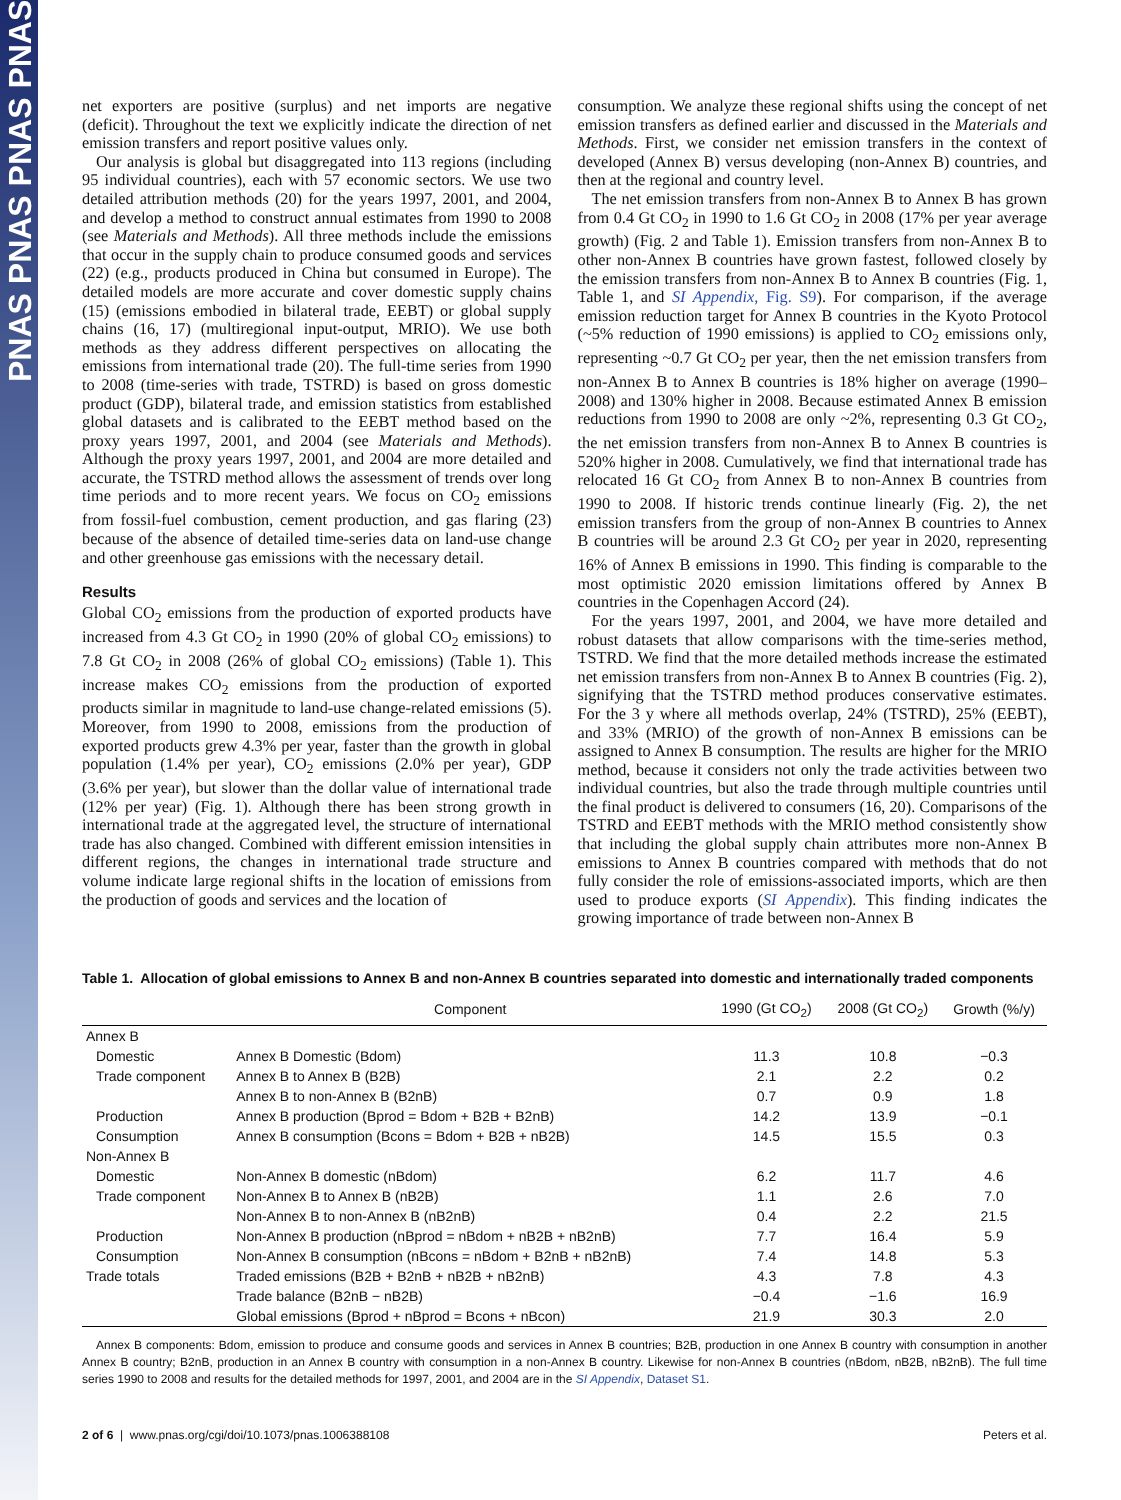PNAS PNAS PNAS PNAS
net exporters are positive (surplus) and net imports are negative (deficit). Throughout the text we explicitly indicate the direction of net emission transfers and report positive values only.
Our analysis is global but disaggregated into 113 regions (including 95 individual countries), each with 57 economic sectors. We use two detailed attribution methods (20) for the years 1997, 2001, and 2004, and develop a method to construct annual estimates from 1990 to 2008 (see Materials and Methods). All three methods include the emissions that occur in the supply chain to produce consumed goods and services (22) (e.g., products produced in China but consumed in Europe). The detailed models are more accurate and cover domestic supply chains (15) (emissions embodied in bilateral trade, EEBT) or global supply chains (16, 17) (multiregional input-output, MRIO). We use both methods as they address different perspectives on allocating the emissions from international trade (20). The full-time series from 1990 to 2008 (time-series with trade, TSTRD) is based on gross domestic product (GDP), bilateral trade, and emission statistics from established global datasets and is calibrated to the EEBT method based on the proxy years 1997, 2001, and 2004 (see Materials and Methods). Although the proxy years 1997, 2001, and 2004 are more detailed and accurate, the TSTRD method allows the assessment of trends over long time periods and to more recent years. We focus on CO<sub>2</sub> emissions from fossil-fuel combustion, cement production, and gas flaring (23) because of the absence of detailed time-series data on land-use change and other greenhouse gas emissions with the necessary detail.
Results
Global CO<sub>2</sub> emissions from the production of exported products have increased from 4.3 Gt CO<sub>2</sub> in 1990 (20% of global CO<sub>2</sub> emissions) to 7.8 Gt CO<sub>2</sub> in 2008 (26% of global CO<sub>2</sub> emissions) (Table 1). This increase makes CO<sub>2</sub> emissions from the production of exported products similar in magnitude to land-use change-related emissions (5). Moreover, from 1990 to 2008, emissions from the production of exported products grew 4.3% per year, faster than the growth in global population (1.4% per year), CO<sub>2</sub> emissions (2.0% per year), GDP (3.6% per year), but slower than the dollar value of international trade (12% per year) (Fig. 1). Although there has been strong growth in international trade at the aggregated level, the structure of international trade has also changed. Combined with different emission intensities in different regions, the changes in international trade structure and volume indicate large regional shifts in the location of emissions from the production of goods and services and the location of
consumption. We analyze these regional shifts using the concept of net emission transfers as defined earlier and discussed in the Materials and Methods. First, we consider net emission transfers in the context of developed (Annex B) versus developing (non-Annex B) countries, and then at the regional and country level.
The net emission transfers from non-Annex B to Annex B has grown from 0.4 Gt CO<sub>2</sub> in 1990 to 1.6 Gt CO<sub>2</sub> in 2008 (17% per year average growth) (Fig. 2 and Table 1). Emission transfers from non-Annex B to other non-Annex B countries have grown fastest, followed closely by the emission transfers from non-Annex B to Annex B countries (Fig. 1, Table 1, and SI Appendix, Fig. S9). For comparison, if the average emission reduction target for Annex B countries in the Kyoto Protocol (~5% reduction of 1990 emissions) is applied to CO<sub>2</sub> emissions only, representing ~0.7 Gt CO<sub>2</sub> per year, then the net emission transfers from non-Annex B to Annex B countries is 18% higher on average (1990–2008) and 130% higher in 2008. Because estimated Annex B emission reductions from 1990 to 2008 are only ~2%, representing 0.3 Gt CO<sub>2</sub>, the net emission transfers from non-Annex B to Annex B countries is 520% higher in 2008. Cumulatively, we find that international trade has relocated 16 Gt CO<sub>2</sub> from Annex B to non-Annex B countries from 1990 to 2008. If historic trends continue linearly (Fig. 2), the net emission transfers from the group of non-Annex B countries to Annex B countries will be around 2.3 Gt CO<sub>2</sub> per year in 2020, representing 16% of Annex B emissions in 1990. This finding is comparable to the most optimistic 2020 emission limitations offered by Annex B countries in the Copenhagen Accord (24).
For the years 1997, 2001, and 2004, we have more detailed and robust datasets that allow comparisons with the time-series method, TSTRD. We find that the more detailed methods increase the estimated net emission transfers from non-Annex B to Annex B countries (Fig. 2), signifying that the TSTRD method produces conservative estimates. For the 3 y where all methods overlap, 24% (TSTRD), 25% (EEBT), and 33% (MRIO) of the growth of non-Annex B emissions can be assigned to Annex B consumption. The results are higher for the MRIO method, because it considers not only the trade activities between two individual countries, but also the trade through multiple countries until the final product is delivered to consumers (16, 20). Comparisons of the TSTRD and EEBT methods with the MRIO method consistently show that including the global supply chain attributes more non-Annex B emissions to Annex B countries compared with methods that do not fully consider the role of emissions-associated imports, which are then used to produce exports (SI Appendix). This finding indicates the growing importance of trade between non-Annex B
Table 1. Allocation of global emissions to Annex B and non-Annex B countries separated into domestic and internationally traded components
| | Component | 1990 (Gt CO<sub>2</sub>) | 2008 (Gt CO<sub>2</sub>) | Growth (%/y) |
| --- | --- | --- | --- | --- |
| Annex B | | | | |
| Domestic | Annex B Domestic (Bdom) | 11.3 | 10.8 | −0.3 |
| Trade component | Annex B to Annex B (B2B) | 2.1 | 2.2 | 0.2 |
| | Annex B to non-Annex B (B2nB) | 0.7 | 0.9 | 1.8 |
| Production | Annex B production (Bprod = Bdom + B2B + B2nB) | 14.2 | 13.9 | −0.1 |
| Consumption | Annex B consumption (Bcons = Bdom + B2B + nB2B) | 14.5 | 15.5 | 0.3 |
| Non-Annex B | | | | |
| Domestic | Non-Annex B domestic (nBdom) | 6.2 | 11.7 | 4.6 |
| Trade component | Non-Annex B to Annex B (nB2B) | 1.1 | 2.6 | 7.0 |
| | Non-Annex B to non-Annex B (nB2nB) | 0.4 | 2.2 | 21.5 |
| Production | Non-Annex B production (nBprod = nBdom + nB2B + nB2nB) | 7.7 | 16.4 | 5.9 |
| Consumption | Non-Annex B consumption (nBcons = nBdom + B2nB + nB2nB) | 7.4 | 14.8 | 5.3 |
| Trade totals | Traded emissions (B2B + B2nB + nB2B + nB2nB) | 4.3 | 7.8 | 4.3 |
| | Trade balance (B2nB − nB2B) | −0.4 | −1.6 | 16.9 |
| | Global emissions (Bprod + nBprod = Bcons + nBcon) | 21.9 | 30.3 | 2.0 |
Annex B components: Bdom, emission to produce and consume goods and services in Annex B countries; B2B, production in one Annex B country with consumption in another Annex B country; B2nB, production in an Annex B country with consumption in a non-Annex B country. Likewise for non-Annex B countries (nBdom, nB2B, nB2nB). The full time series 1990 to 2008 and results for the detailed methods for 1997, 2001, and 2004 are in the SI Appendix, Dataset S1.
2 of 6 | www.pnas.org/cgi/doi/10.1073/pnas.1006388108 Peters et al.